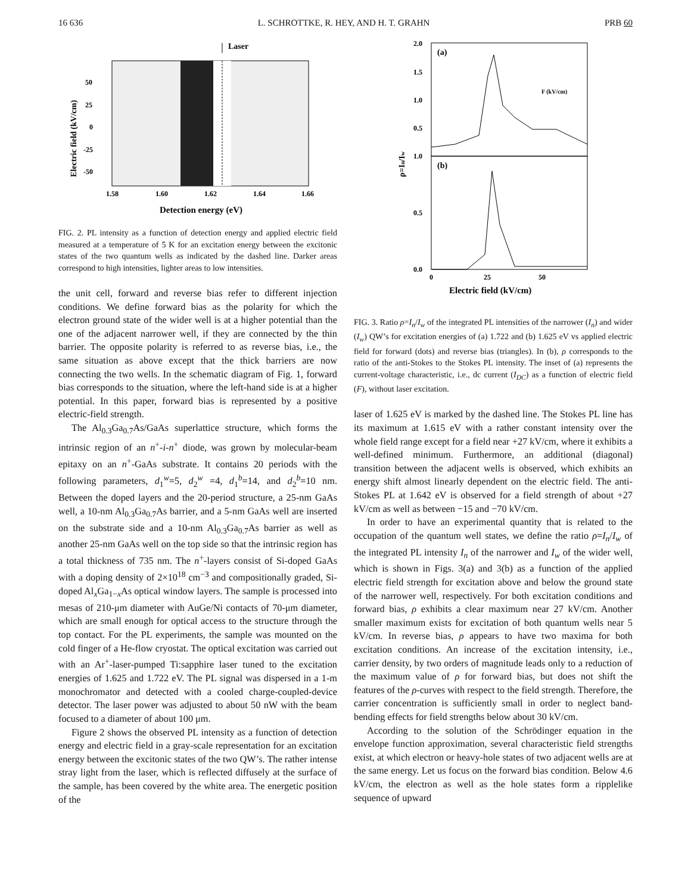16 636 L. SCHROTTKE, R. HEY, AND H. T. GRAHN PRB 60
Laser
50
25
0
-25
-50
Electric field (kV/cm)
1.58
1.60
1.62
1.64
1.66
Detection energy (eV)
FIG. 2. PL intensity as a function of detection energy and applied electric field measured at a temperature of 5 K for an excitation energy between the excitonic states of the two quantum wells as indicated by the dashed line. Darker areas correspond to high intensities, lighter areas to low intensities.
the unit cell, forward and reverse bias refer to different injection conditions. We define forward bias as the polarity for which the electron ground state of the wider well is at a higher potential than the one of the adjacent narrower well, if they are connected by the thin barrier. The opposite polarity is referred to as reverse bias, i.e., the same situation as above except that the thick barriers are now connecting the two wells. In the schematic diagram of Fig. 1, forward bias corresponds to the situation, where the left-hand side is at a higher potential. In this paper, forward bias is represented by a positive electric-field strength.
The Al<sub>0.3</sub>Ga<sub>0.7</sub>As/GaAs superlattice structure, which forms the intrinsic region of an n<sup>+</sup>-i-n<sup>+</sup> diode, was grown by molecular-beam epitaxy on an n<sup>+</sup>-GaAs substrate. It contains 20 periods with the following parameters, d<sub>1</sub><sup>w</sup>=5, d<sub>2</sub><sup>w</sup> =4, d<sub>1</sub><sup>b</sup>=14, and d<sub>2</sub><sup>b</sup>=10 nm. Between the doped layers and the 20-period structure, a 25-nm GaAs well, a 10-nm Al<sub>0.3</sub>Ga<sub>0.7</sub>As barrier, and a 5-nm GaAs well are inserted on the substrate side and a 10-nm Al<sub>0.3</sub>Ga<sub>0.7</sub>As barrier as well as another 25-nm GaAs well on the top side so that the intrinsic region has a total thickness of 735 nm. The n<sup>+</sup>-layers consist of Si-doped GaAs with a doping density of 2×10<sup>18</sup> cm<sup>−3</sup> and compositionally graded, Si-doped Al<sub>x</sub>Ga<sub>1−x</sub>As optical window layers. The sample is processed into mesas of 210-μm diameter with AuGe/Ni contacts of 70-μm diameter, which are small enough for optical access to the structure through the top contact. For the PL experiments, the sample was mounted on the cold finger of a He-flow cryostat. The optical excitation was carried out with an Ar<sup>+</sup>-laser-pumped Ti:sapphire laser tuned to the excitation energies of 1.625 and 1.722 eV. The PL signal was dispersed in a 1-m monochromator and detected with a cooled charge-coupled-device detector. The laser power was adjusted to about 50 nW with the beam focused to a diameter of about 100 μm.
Figure 2 shows the observed PL intensity as a function of detection energy and electric field in a gray-scale representation for an excitation energy between the excitonic states of the two QW’s. The rather intense stray light from the laser, which is reflected diffusely at the surface of the sample, has been covered by the white area. The energetic position of the
(a)
(b)
2.0
1.5
1.0
0.5
1.0
0.5
0.0
ρ=In/Iw
0
25
50
Electric field (kV/cm)
F (kV/cm)
FIG. 3. Ratio ρ=I<sub>n</sub>/I<sub>w</sub> of the integrated PL intensities of the narrower (I<sub>n</sub>) and wider (I<sub>w</sub>) QW’s for excitation energies of (a) 1.722 and (b) 1.625 eV vs applied electric field for forward (dots) and reverse bias (triangles). In (b), ρ corresponds to the ratio of the anti-Stokes to the Stokes PL intensity. The inset of (a) represents the current-voltage characteristic, i.e., dc current (I<sub>DC</sub>) as a function of electric field (F), without laser excitation.
laser of 1.625 eV is marked by the dashed line. The Stokes PL line has its maximum at 1.615 eV with a rather constant intensity over the whole field range except for a field near +27 kV/cm, where it exhibits a well-defined minimum. Furthermore, an additional (diagonal) transition between the adjacent wells is observed, which exhibits an energy shift almost linearly dependent on the electric field. The anti-Stokes PL at 1.642 eV is observed for a field strength of about +27 kV/cm as well as between −15 and −70 kV/cm.
In order to have an experimental quantity that is related to the occupation of the quantum well states, we define the ratio ρ=I<sub>n</sub>/I<sub>w</sub> of the integrated PL intensity I<sub>n</sub> of the narrower and I<sub>w</sub> of the wider well, which is shown in Figs. 3(a) and 3(b) as a function of the applied electric field strength for excitation above and below the ground state of the narrower well, respectively. For both excitation conditions and forward bias, ρ exhibits a clear maximum near 27 kV/cm. Another smaller maximum exists for excitation of both quantum wells near 5 kV/cm. In reverse bias, ρ appears to have two maxima for both excitation conditions. An increase of the excitation intensity, i.e., carrier density, by two orders of magnitude leads only to a reduction of the maximum value of ρ for forward bias, but does not shift the features of the ρ-curves with respect to the field strength. Therefore, the carrier concentration is sufficiently small in order to neglect band-bending effects for field strengths below about 30 kV/cm.
According to the solution of the Schrödinger equation in the envelope function approximation, several characteristic field strengths exist, at which electron or heavy-hole states of two adjacent wells are at the same energy. Let us focus on the forward bias condition. Below 4.6 kV/cm, the electron as well as the hole states form a ripplelike sequence of upward